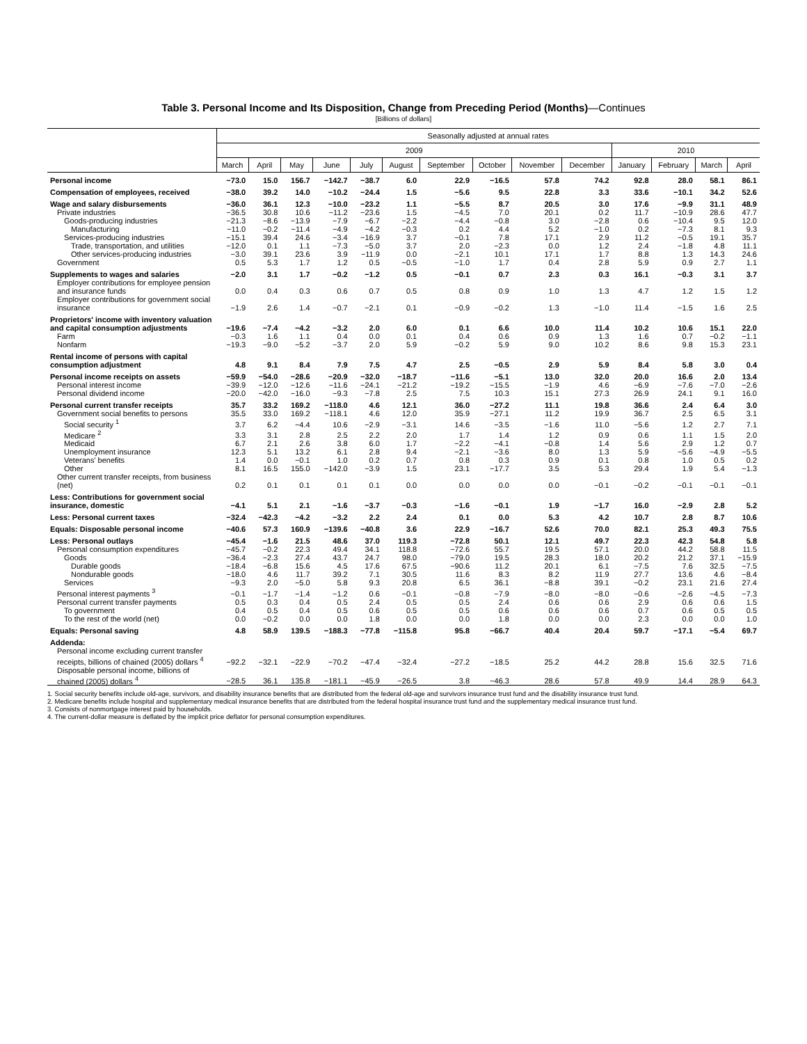Table 3. Personal Income and Its Disposition, Change from Preceding Period (Months)—Continues
[Billions of dollars]
| | Seasonally adjusted at annual rates | | | | | | | | | | | | | |
| --- | --- | --- | --- | --- | --- | --- | --- | --- | --- | --- | --- | --- | --- | --- |
| | 2009 | | | | | | | | | | 2010 | | | |
| | March | April | May | June | July | August | September | October | November | December | January | February | March | April |
| Personal income | −73.0 | 15.0 | 156.7 | −142.7 | −38.7 | 6.0 | 22.9 | −16.5 | 57.8 | 74.2 | 92.8 | 28.0 | 58.1 | 86.1 |
| Compensation of employees, received | −38.0 | 39.2 | 14.0 | −10.2 | −24.4 | 1.5 | −5.6 | 9.5 | 22.8 | 3.3 | 33.6 | −10.1 | 34.2 | 52.6 |
| Wage and salary disbursements | −36.0 | 36.1 | 12.3 | −10.0 | −23.2 | 1.1 | −5.5 | 8.7 | 20.5 | 3.0 | 17.6 | −9.9 | 31.1 | 48.9 |
| Private industries | −36.5 | 30.8 | 10.6 | −11.2 | −23.6 | 1.5 | −4.5 | 7.0 | 20.1 | 0.2 | 11.7 | −10.9 | 28.6 | 47.7 |
| Goods-producing industries | −21.3 | −8.6 | −13.9 | −7.9 | −6.7 | −2.2 | −4.4 | −0.8 | 3.0 | −2.8 | 0.6 | −10.4 | 9.5 | 12.0 |
| Manufacturing | −11.0 | −0.2 | −11.4 | −4.9 | −4.2 | −0.3 | 0.2 | 4.4 | 5.2 | −1.0 | 0.2 | −7.3 | 8.1 | 9.3 |
| Services-producing industries | −15.1 | 39.4 | 24.6 | −3.4 | −16.9 | 3.7 | −0.1 | 7.8 | 17.1 | 2.9 | 11.2 | −0.5 | 19.1 | 35.7 |
| Trade, transportation, and utilities | −12.0 | 0.1 | 1.1 | −7.3 | −5.0 | 3.7 | 2.0 | −2.3 | 0.0 | 1.2 | 2.4 | −1.8 | 4.8 | 11.1 |
| Other services-producing industries | −3.0 | 39.1 | 23.6 | 3.9 | −11.9 | 0.0 | −2.1 | 10.1 | 17.1 | 1.7 | 8.8 | 1.3 | 14.3 | 24.6 |
| Government | 0.5 | 5.3 | 1.7 | 1.2 | 0.5 | −0.5 | −1.0 | 1.7 | 0.4 | 2.8 | 5.9 | 0.9 | 2.7 | 1.1 |
| Supplements to wages and salaries | −2.0 | 3.1 | 1.7 | −0.2 | −1.2 | 0.5 | −0.1 | 0.7 | 2.3 | 0.3 | 16.1 | −0.3 | 3.1 | 3.7 |
| Employer contributions for employee pension and insurance funds | 0.0 | 0.4 | 0.3 | 0.6 | 0.7 | 0.5 | 0.8 | 0.9 | 1.0 | 1.3 | 4.7 | 1.2 | 1.5 | 1.2 |
| Employer contributions for government social insurance | −1.9 | 2.6 | 1.4 | −0.7 | −2.1 | 0.1 | −0.9 | −0.2 | 1.3 | −1.0 | 11.4 | −1.5 | 1.6 | 2.5 |
| Proprietors' income with inventory valuation and capital consumption adjustments | −19.6 | −7.4 | −4.2 | −3.2 | 2.0 | 6.0 | 0.1 | 6.6 | 10.0 | 11.4 | 10.2 | 10.6 | 15.1 | 22.0 |
| Farm | −0.3 | 1.6 | 1.1 | 0.4 | 0.0 | 0.1 | 0.4 | 0.6 | 0.9 | 1.3 | 1.6 | 0.7 | −0.2 | −1.1 |
| Nonfarm | −19.3 | −9.0 | −5.2 | −3.7 | 2.0 | 5.9 | −0.2 | 5.9 | 9.0 | 10.2 | 8.6 | 9.8 | 15.3 | 23.1 |
| Rental income of persons with capital consumption adjustment | 4.8 | 9.1 | 8.4 | 7.9 | 7.5 | 4.7 | 2.5 | −0.5 | 2.9 | 5.9 | 8.4 | 5.8 | 3.0 | 0.4 |
| Personal income receipts on assets | −59.9 | −54.0 | −28.6 | −20.9 | −32.0 | −18.7 | −11.6 | −5.1 | 13.0 | 32.0 | 20.0 | 16.6 | 2.0 | 13.4 |
| Personal interest income | −39.9 | −12.0 | −12.6 | −11.6 | −24.1 | −21.2 | −19.2 | −15.5 | −1.9 | 4.6 | −6.9 | −7.6 | −7.0 | −2.6 |
| Personal dividend income | −20.0 | −42.0 | −16.0 | −9.3 | −7.8 | 2.5 | 7.5 | 10.3 | 15.1 | 27.3 | 26.9 | 24.1 | 9.1 | 16.0 |
| Personal current transfer receipts | 35.7 | 33.2 | 169.2 | −118.0 | 4.6 | 12.1 | 36.0 | −27.2 | 11.1 | 19.8 | 36.6 | 2.4 | 6.4 | 3.0 |
| Government social benefits to persons | 35.5 | 33.0 | 169.2 | −118.1 | 4.6 | 12.0 | 35.9 | −27.1 | 11.2 | 19.9 | 36.7 | 2.5 | 6.5 | 3.1 |
| Social security <sup>1</sup> | 3.7 | 6.2 | −4.4 | 10.6 | −2.9 | −3.1 | 14.6 | −3.5 | −1.6 | 11.0 | −5.6 | 1.2 | 2.7 | 7.1 |
| Medicare <sup>2</sup> | 3.3 | 3.1 | 2.8 | 2.5 | 2.2 | 2.0 | 1.7 | 1.4 | 1.2 | 0.9 | 0.6 | 1.1 | 1.5 | 2.0 |
| Medicaid | 6.7 | 2.1 | 2.6 | 3.8 | 6.0 | 1.7 | −2.2 | −4.1 | −0.8 | 1.4 | 5.6 | 2.9 | 1.2 | 0.7 |
| Unemployment insurance | 12.3 | 5.1 | 13.2 | 6.1 | 2.8 | 9.4 | −2.1 | −3.6 | 8.0 | 1.3 | 5.9 | −5.6 | −4.9 | −5.5 |
| Veterans' benefits | 1.4 | 0.0 | −0.1 | 1.0 | 0.2 | 0.7 | 0.8 | 0.3 | 0.9 | 0.1 | 0.8 | 1.0 | 0.5 | 0.2 |
| Other | 8.1 | 16.5 | 155.0 | −142.0 | −3.9 | 1.5 | 23.1 | −17.7 | 3.5 | 5.3 | 29.4 | 1.9 | 5.4 | −1.3 |
| Other current transfer receipts, from business (net) | 0.2 | 0.1 | 0.1 | 0.1 | 0.1 | 0.0 | 0.0 | 0.0 | 0.0 | −0.1 | −0.2 | −0.1 | −0.1 | −0.1 |
| Less: Contributions for government social insurance, domestic | −4.1 | 5.1 | 2.1 | −1.6 | −3.7 | −0.3 | −1.6 | −0.1 | 1.9 | −1.7 | 16.0 | −2.9 | 2.8 | 5.2 |
| Less: Personal current taxes | −32.4 | −42.3 | −4.2 | −3.2 | 2.2 | 2.4 | 0.1 | 0.0 | 5.3 | 4.2 | 10.7 | 2.8 | 8.7 | 10.6 |
| Equals: Disposable personal income | −40.6 | 57.3 | 160.9 | −139.6 | −40.8 | 3.6 | 22.9 | −16.7 | 52.6 | 70.0 | 82.1 | 25.3 | 49.3 | 75.5 |
| Less: Personal outlays | −45.4 | −1.6 | 21.5 | 48.6 | 37.0 | 119.3 | −72.8 | 50.1 | 12.1 | 49.7 | 22.3 | 42.3 | 54.8 | 5.8 |
| Personal consumption expenditures | −45.7 | −0.2 | 22.3 | 49.4 | 34.1 | 118.8 | −72.6 | 55.7 | 19.5 | 57.1 | 20.0 | 44.2 | 58.8 | 11.5 |
| Goods | −36.4 | −2.3 | 27.4 | 43.7 | 24.7 | 98.0 | −79.0 | 19.5 | 28.3 | 18.0 | 20.2 | 21.2 | 37.1 | −15.9 |
| Durable goods | −18.4 | −6.8 | 15.6 | 4.5 | 17.6 | 67.5 | −90.6 | 11.2 | 20.1 | 6.1 | −7.5 | 7.6 | 32.5 | −7.5 |
| Nondurable goods | −18.0 | 4.6 | 11.7 | 39.2 | 7.1 | 30.5 | 11.6 | 8.3 | 8.2 | 11.9 | 27.7 | 13.6 | 4.6 | −8.4 |
| Services | −9.3 | 2.0 | −5.0 | 5.8 | 9.3 | 20.8 | 6.5 | 36.1 | −8.8 | 39.1 | −0.2 | 23.1 | 21.6 | 27.4 |
| Personal interest payments <sup>3</sup> | −0.1 | −1.7 | −1.4 | −1.2 | 0.6 | −0.1 | −0.8 | −7.9 | −8.0 | −8.0 | −0.6 | −2.6 | −4.5 | −7.3 |
| Personal current transfer payments | 0.5 | 0.3 | 0.4 | 0.5 | 2.4 | 0.5 | 0.5 | 2.4 | 0.6 | 0.6 | 2.9 | 0.6 | 0.6 | 1.5 |
| To government | 0.4 | 0.5 | 0.4 | 0.5 | 0.6 | 0.5 | 0.5 | 0.6 | 0.6 | 0.6 | 0.7 | 0.6 | 0.5 | 0.5 |
| To the rest of the world (net) | 0.0 | −0.2 | 0.0 | 0.0 | 1.8 | 0.0 | 0.0 | 1.8 | 0.0 | 0.0 | 2.3 | 0.0 | 0.0 | 1.0 |
| Equals: Personal saving | 4.8 | 58.9 | 139.5 | −188.3 | −77.8 | −115.8 | 95.8 | −66.7 | 40.4 | 20.4 | 59.7 | −17.1 | −5.4 | 69.7 |
| Addenda: | | | | | | | | | | | | | | |
| Personal income excluding current transfer receipts, billions of chained (2005) dollars <sup>4</sup> | −92.2 | −32.1 | −22.9 | −70.2 | −47.4 | −32.4 | −27.2 | −18.5 | 25.2 | 44.2 | 28.8 | 15.6 | 32.5 | 71.6 |
| Disposable personal income, billions of chained (2005) dollars <sup>4</sup> | −28.5 | 36.1 | 135.8 | −181.1 | −45.9 | −26.5 | 3.8 | −46.3 | 28.6 | 57.8 | 49.9 | 14.4 | 28.9 | 64.3 |
1. Social security benefits include old-age, survivors, and disability insurance benefits that are distributed from the federal old-age and survivors insurance trust fund and the disability insurance trust fund.
2. Medicare benefits include hospital and supplementary medical insurance benefits that are distributed from the federal hospital insurance trust fund and the supplementary medical insurance trust fund.
3. Consists of nonmortgage interest paid by households.
4. The current-dollar measure is deflated by the implicit price deflator for personal consumption expenditures.